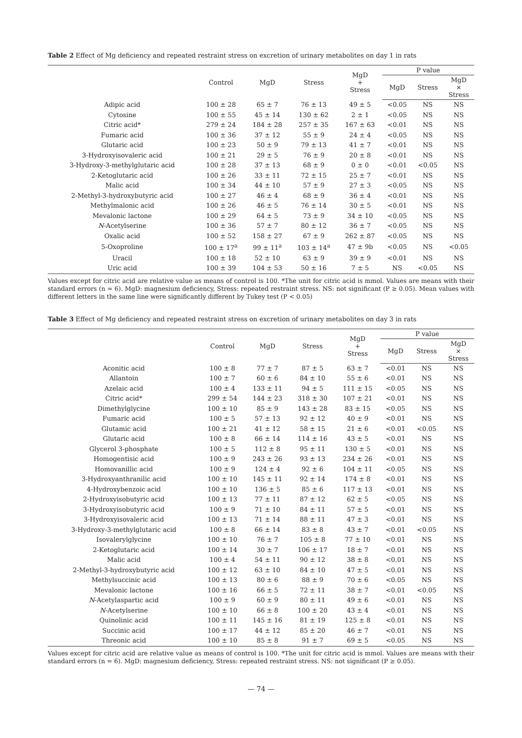Table 2 Effect of Mg deficiency and repeated restraint stress on excretion of urinary metabolites on day 1 in rats
| | Control | MgD | Stress | MgD + Stress | P value | | |
| --- | --- | --- | --- | --- | --- | --- | --- |
| | | | | | MgD | Stress | MgD × Stress |
| Adipic acid | 100 ± 28 | 65 ± 7 | 76 ± 13 | 49 ± 5 | <0.05 | NS | NS |
| Cytosine | 100 ± 55 | 45 ± 14 | 130 ± 62 | 2 ± 1 | <0.05 | NS | NS |
| Citric acid* | 279 ± 24 | 184 ± 28 | 257 ± 35 | 167 ± 63 | <0.01 | NS | NS |
| Fumaric acid | 100 ± 36 | 37 ± 12 | 55 ± 9 | 24 ± 4 | <0.05 | NS | NS |
| Glutaric acid | 100 ± 23 | 50 ± 9 | 79 ± 13 | 41 ± 7 | <0.01 | NS | NS |
| 3-Hydroxyisovaleric acid | 100 ± 21 | 29 ± 5 | 76 ± 9 | 20 ± 8 | <0.01 | NS | NS |
| 3-Hydroxy-3-methylglutaric acid | 100 ± 28 | 37 ± 13 | 68 ± 9 | 0 ± 0 | <0.01 | <0.05 | NS |
| 2-Ketoglutaric acid | 100 ± 26 | 33 ± 11 | 72 ± 15 | 25 ± 7 | <0.01 | NS | NS |
| Malic acid | 100 ± 34 | 44 ± 10 | 57 ± 9 | 27 ± 3 | <0.05 | NS | NS |
| 2-Methyl-3-hydroxybutyric acid | 100 ± 27 | 46 ± 4 | 68 ± 9 | 36 ± 4 | <0.01 | NS | NS |
| Methylmalonic acid | 100 ± 26 | 46 ± 5 | 76 ± 14 | 30 ± 5 | <0.01 | NS | NS |
| Mevalonic lactone | 100 ± 29 | 64 ± 5 | 73 ± 9 | 34 ± 10 | <0.05 | NS | NS |
| N -Acetylserine | 100 ± 36 | 57 ± 7 | 80 ± 12 | 36 ± 7 | <0.05 | NS | NS |
| Oxalic acid | 100 ± 52 | 158 ± 27 | 67 ± 9 | 262 ± 87 | <0.05 | NS | NS |
| 5-Oxoproline | 100 ± 17<sup>a</sup> | 99 ± 11<sup>a</sup> | 103 ± 14<sup>a</sup> | 47 ± 9b | <0.05 | NS | <0.05 |
| Uracil | 100 ± 18 | 52 ± 10 | 63 ± 9 | 39 ± 9 | <0.01 | NS | NS |
| Uric acid | 100 ± 39 | 104 ± 53 | 50 ± 16 | 7 ± 5 | NS | <0.05 | NS |
Values except for citric acid are relative value as means of control is 100. *The unit for citric acid is mmol. Values are means with their standard errors (n = 6). MgD: magnesium deficiency, Stress: repeated restraint stress. NS: not significant (P ≥ 0.05). Mean values with different letters in the same line were significantly different by Tukey test (P < 0.05)
Table 3 Effect of Mg deficiency and repeated restraint stress on excretion of urinary metabolites on day 3 in rats
| | Control | MgD | Stress | MgD + Stress | P value | | |
| --- | --- | --- | --- | --- | --- | --- | --- |
| | | | | | MgD | Stress | MgD × Stress |
| Aconitic acid | 100 ± 8 | 77 ± 7 | 87 ± 5 | 63 ± 7 | <0.01 | NS | NS |
| Allantoin | 100 ± 7 | 60 ± 6 | 84 ± 10 | 55 ± 6 | <0.01 | NS | NS |
| Azelaic acid | 100 ± 4 | 133 ± 11 | 94 ± 5 | 111 ± 15 | <0.05 | NS | NS |
| Citric acid* | 299 ± 54 | 144 ± 23 | 318 ± 30 | 107 ± 21 | <0.01 | NS | NS |
| Dimethylglycine | 100 ± 10 | 85 ± 9 | 143 ± 28 | 83 ± 15 | <0.05 | NS | NS |
| Fumaric acid | 100 ± 5 | 57 ± 13 | 92 ± 12 | 40 ± 9 | <0.01 | NS | NS |
| Glutamic acid | 100 ± 21 | 41 ± 12 | 58 ± 15 | 21 ± 6 | <0.01 | <0.05 | NS |
| Glutaric acid | 100 ± 8 | 66 ± 14 | 114 ± 16 | 43 ± 5 | <0.01 | NS | NS |
| Glycerol 3-phosphate | 100 ± 5 | 112 ± 8 | 95 ± 11 | 130 ± 5 | <0.01 | NS | NS |
| Homogentisic acid | 100 ± 9 | 243 ± 26 | 93 ± 13 | 234 ± 26 | <0.01 | NS | NS |
| Homovanillic acid | 100 ± 9 | 124 ± 4 | 92 ± 6 | 104 ± 11 | <0.05 | NS | NS |
| 3-Hydroxyanthranilic acid | 100 ± 10 | 145 ± 11 | 92 ± 14 | 174 ± 8 | <0.01 | NS | NS |
| 4-Hydroxybenzoic acid | 100 ± 10 | 136 ± 5 | 85 ± 6 | 117 ± 13 | <0.01 | NS | NS |
| 2-Hydroxyisobutyric acid | 100 ± 13 | 77 ± 11 | 87 ± 12 | 62 ± 5 | <0.05 | NS | NS |
| 3-Hydroxyisobutyric acid | 100 ± 9 | 71 ± 10 | 84 ± 11 | 57 ± 5 | <0.01 | NS | NS |
| 3-Hydroxyisovaleric acid | 100 ± 13 | 71 ± 14 | 88 ± 11 | 47 ± 3 | <0.01 | NS | NS |
| 3-Hydroxy-3-methylglutaric acid | 100 ± 8 | 66 ± 14 | 83 ± 8 | 43 ± 7 | <0.01 | <0.05 | NS |
| Isovalerylglycine | 100 ± 10 | 76 ± 7 | 105 ± 8 | 77 ± 10 | <0.01 | NS | NS |
| 2-Ketoglutaric acid | 100 ± 14 | 30 ± 7 | 106 ± 17 | 18 ± 7 | <0.01 | NS | NS |
| Malic acid | 100 ± 4 | 54 ± 11 | 90 ± 12 | 38 ± 8 | <0.01 | NS | NS |
| 2-Methyl-3-hydroxybutyric acid | 100 ± 12 | 63 ± 10 | 84 ± 10 | 47 ± 5 | <0.01 | NS | NS |
| Methylsuccinic acid | 100 ± 13 | 80 ± 6 | 88 ± 9 | 70 ± 6 | <0.05 | NS | NS |
| Mevalonic lactone | 100 ± 16 | 66 ± 5 | 72 ± 11 | 38 ± 7 | <0.01 | <0.05 | NS |
| N -Acetylaspartic acid | 100 ± 9 | 60 ± 9 | 80 ± 11 | 49 ± 6 | <0.01 | NS | NS |
| N -Acetylserine | 100 ± 10 | 66 ± 8 | 100 ± 20 | 43 ± 4 | <0.01 | NS | NS |
| Quinolinic acid | 100 ± 11 | 145 ± 16 | 81 ± 19 | 125 ± 8 | <0.01 | NS | NS |
| Succinic acid | 100 ± 17 | 44 ± 12 | 85 ± 20 | 46 ± 7 | <0.01 | NS | NS |
| Threonic acid | 100 ± 10 | 85 ± 8 | 91 ± 7 | 69 ± 5 | <0.05 | NS | NS |
Values except for citric acid are relative value as means of control is 100. *The unit for citric acid is mmol. Values are means with their standard errors (n = 6). MgD: magnesium deficiency, Stress: repeated restraint stress. NS: not significant (P ≥ 0.05).
— 74 —